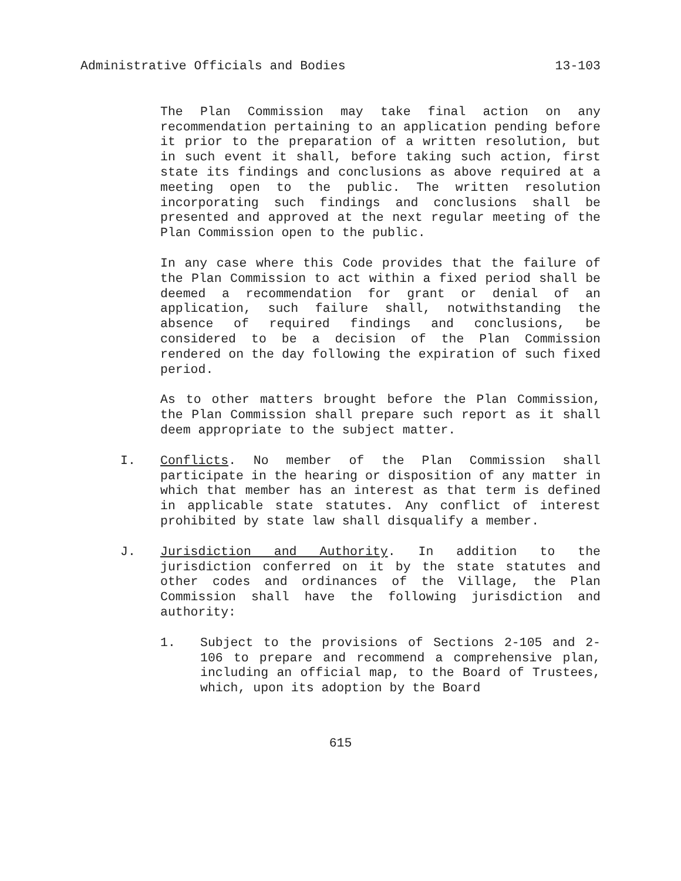Administrative Officials and Bodies 13-103
The Plan Commission may take final action on any recommendation pertaining to an application pending before it prior to the preparation of a written resolution, but in such event it shall, before taking such action, first state its findings and conclusions as above required at a meeting open to the public. The written resolution incorporating such findings and conclusions shall be presented and approved at the next regular meeting of the Plan Commission open to the public.
In any case where this Code provides that the failure of the Plan Commission to act within a fixed period shall be deemed a recommendation for grant or denial of an application, such failure shall, notwithstanding the absence of required findings and conclusions, be considered to be a decision of the Plan Commission rendered on the day following the expiration of such fixed period.
As to other matters brought before the Plan Commission, the Plan Commission shall prepare such report as it shall deem appropriate to the subject matter.
I. Conflicts. No member of the Plan Commission shall participate in the hearing or disposition of any matter in which that member has an interest as that term is defined in applicable state statutes. Any conflict of interest prohibited by state law shall disqualify a member.
J. Jurisdiction and Authority. In addition to the jurisdiction conferred on it by the state statutes and other codes and ordinances of the Village, the Plan Commission shall have the following jurisdiction and authority:
1. Subject to the provisions of Sections 2-105 and 2-106 to prepare and recommend a comprehensive plan, including an official map, to the Board of Trustees, which, upon its adoption by the Board
615